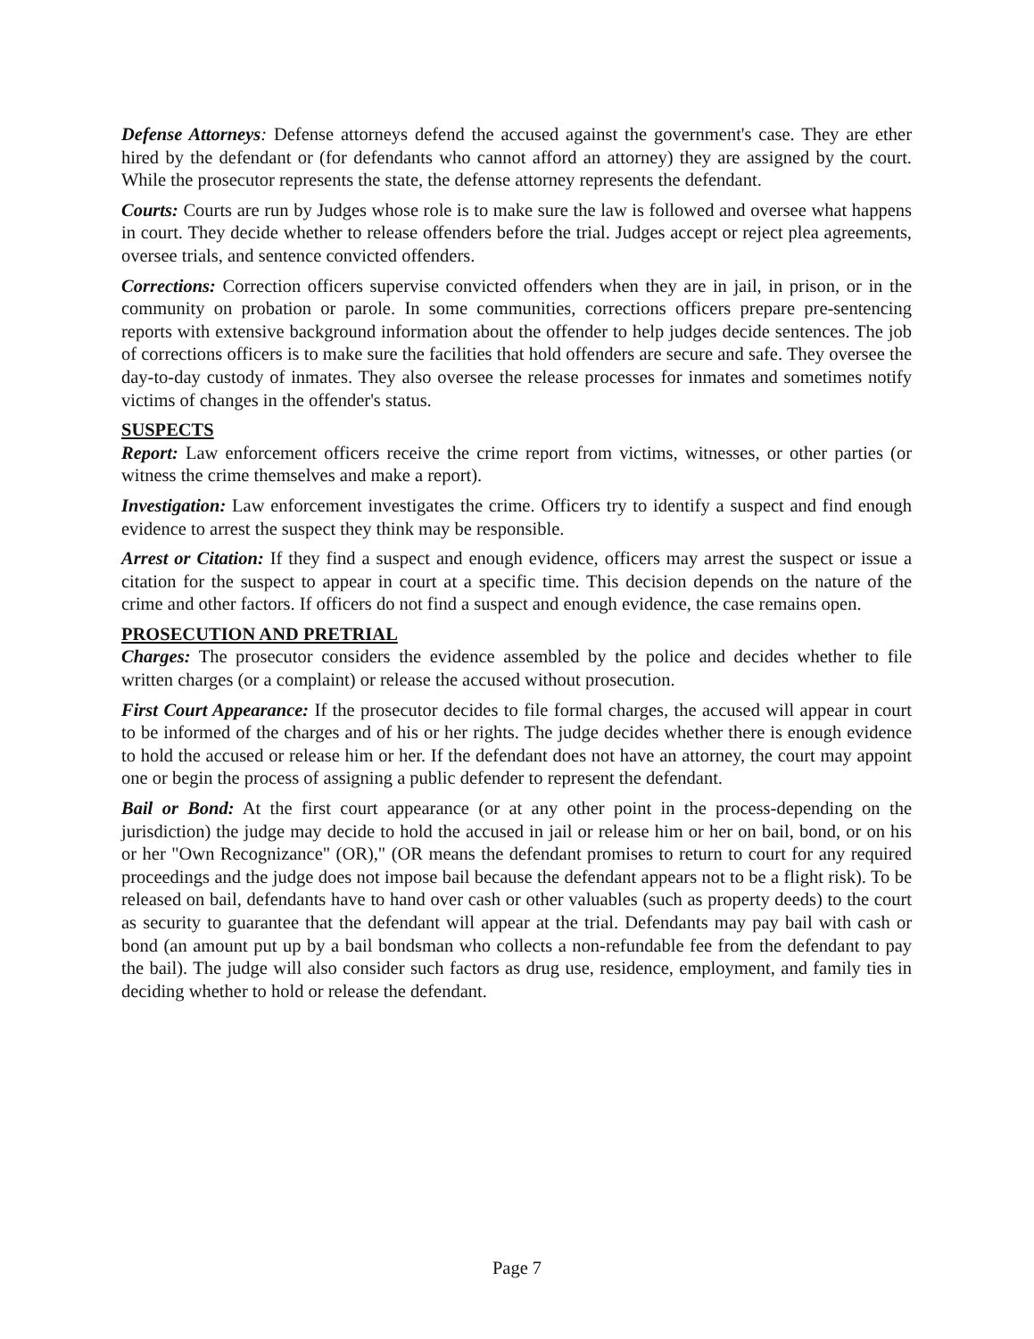Defense Attorneys: Defense attorneys defend the accused against the government's case. They are ether hired by the defendant or (for defendants who cannot afford an attorney) they are assigned by the court. While the prosecutor represents the state, the defense attorney represents the defendant.
Courts: Courts are run by Judges whose role is to make sure the law is followed and oversee what happens in court. They decide whether to release offenders before the trial. Judges accept or reject plea agreements, oversee trials, and sentence convicted offenders.
Corrections: Correction officers supervise convicted offenders when they are in jail, in prison, or in the community on probation or parole. In some communities, corrections officers prepare pre-sentencing reports with extensive background information about the offender to help judges decide sentences. The job of corrections officers is to make sure the facilities that hold offenders are secure and safe. They oversee the day-to-day custody of inmates. They also oversee the release processes for inmates and sometimes notify victims of changes in the offender's status.
SUSPECTS
Report: Law enforcement officers receive the crime report from victims, witnesses, or other parties (or witness the crime themselves and make a report).
Investigation: Law enforcement investigates the crime. Officers try to identify a suspect and find enough evidence to arrest the suspect they think may be responsible.
Arrest or Citation: If they find a suspect and enough evidence, officers may arrest the suspect or issue a citation for the suspect to appear in court at a specific time. This decision depends on the nature of the crime and other factors. If officers do not find a suspect and enough evidence, the case remains open.
PROSECUTION AND PRETRIAL
Charges: The prosecutor considers the evidence assembled by the police and decides whether to file written charges (or a complaint) or release the accused without prosecution.
First Court Appearance: If the prosecutor decides to file formal charges, the accused will appear in court to be informed of the charges and of his or her rights. The judge decides whether there is enough evidence to hold the accused or release him or her. If the defendant does not have an attorney, the court may appoint one or begin the process of assigning a public defender to represent the defendant.
Bail or Bond: At the first court appearance (or at any other point in the process-depending on the jurisdiction) the judge may decide to hold the accused in jail or release him or her on bail, bond, or on his or her "Own Recognizance" (OR)," (OR means the defendant promises to return to court for any required proceedings and the judge does not impose bail because the defendant appears not to be a flight risk). To be released on bail, defendants have to hand over cash or other valuables (such as property deeds) to the court as security to guarantee that the defendant will appear at the trial. Defendants may pay bail with cash or bond (an amount put up by a bail bondsman who collects a non-refundable fee from the defendant to pay the bail). The judge will also consider such factors as drug use, residence, employment, and family ties in deciding whether to hold or release the defendant.
Page 7